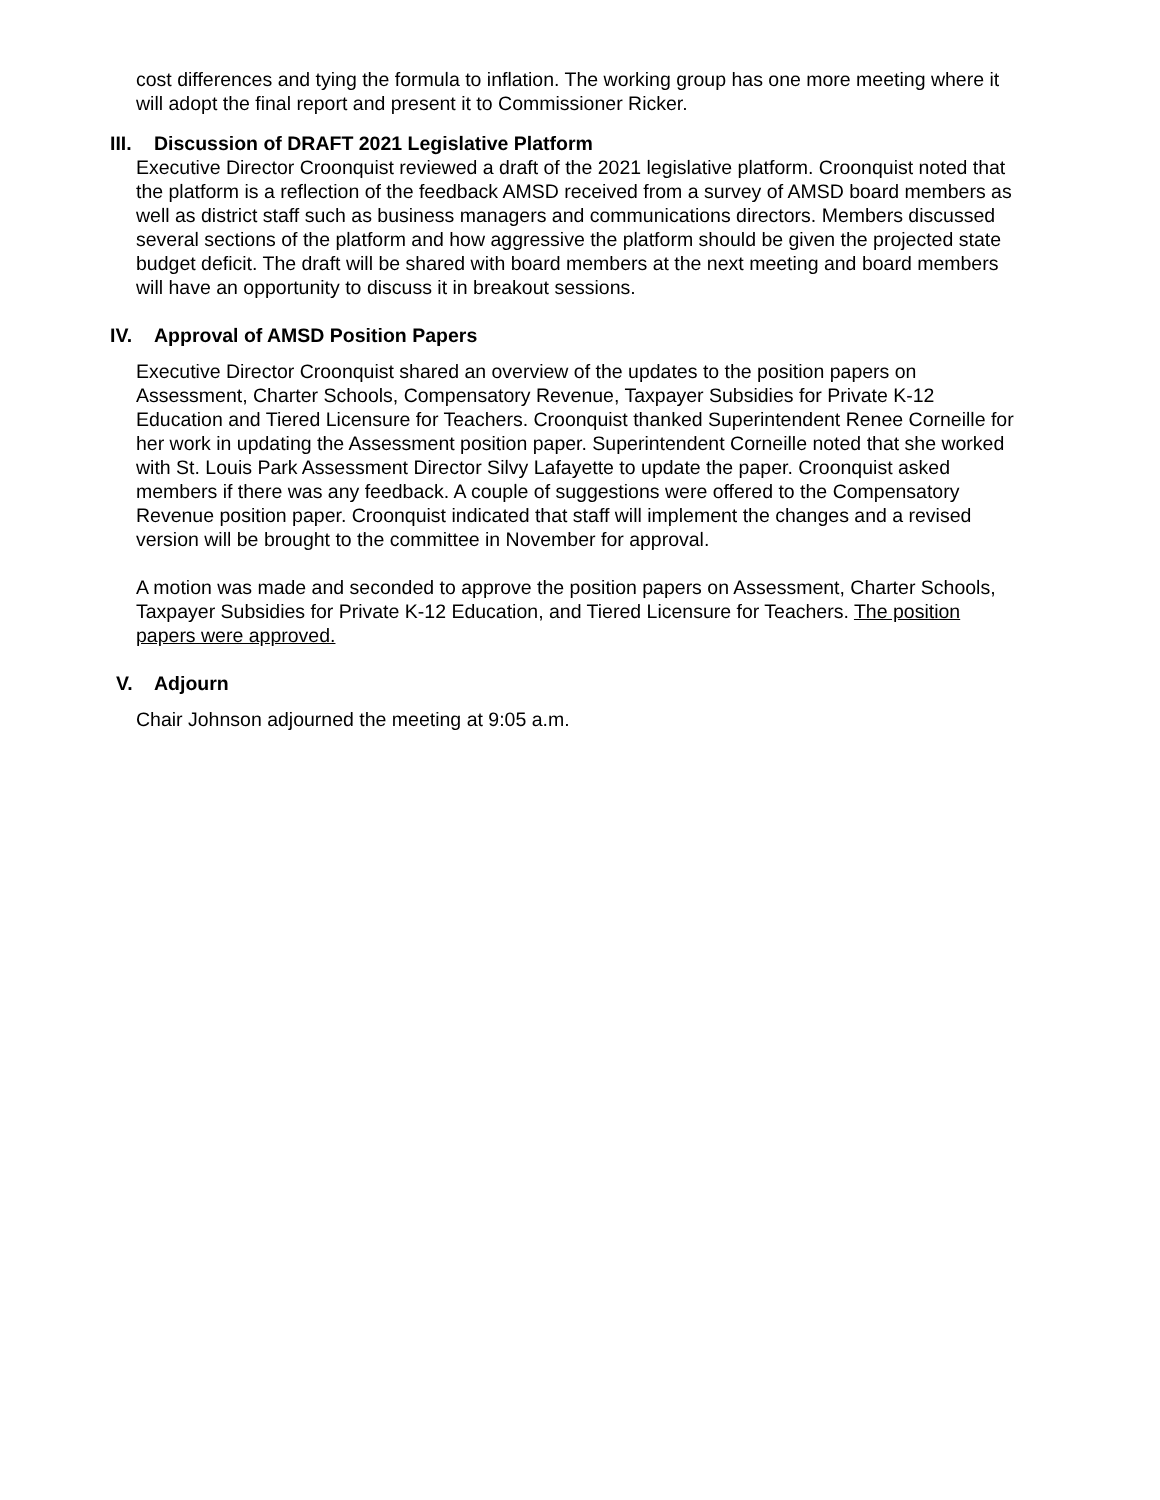cost differences and tying the formula to inflation. The working group has one more meeting where it will adopt the final report and present it to Commissioner Ricker.
III. Discussion of DRAFT 2021 Legislative Platform
Executive Director Croonquist reviewed a draft of the 2021 legislative platform. Croonquist noted that the platform is a reflection of the feedback AMSD received from a survey of AMSD board members as well as district staff such as business managers and communications directors. Members discussed several sections of the platform and how aggressive the platform should be given the projected state budget deficit. The draft will be shared with board members at the next meeting and board members will have an opportunity to discuss it in breakout sessions.
IV. Approval of AMSD Position Papers
Executive Director Croonquist shared an overview of the updates to the position papers on Assessment, Charter Schools, Compensatory Revenue, Taxpayer Subsidies for Private K-12 Education and Tiered Licensure for Teachers. Croonquist thanked Superintendent Renee Corneille for her work in updating the Assessment position paper. Superintendent Corneille noted that she worked with St. Louis Park Assessment Director Silvy Lafayette to update the paper. Croonquist asked members if there was any feedback. A couple of suggestions were offered to the Compensatory Revenue position paper. Croonquist indicated that staff will implement the changes and a revised version will be brought to the committee in November for approval.
A motion was made and seconded to approve the position papers on Assessment, Charter Schools, Taxpayer Subsidies for Private K-12 Education, and Tiered Licensure for Teachers. The position papers were approved.
V. Adjourn
Chair Johnson adjourned the meeting at 9:05 a.m.